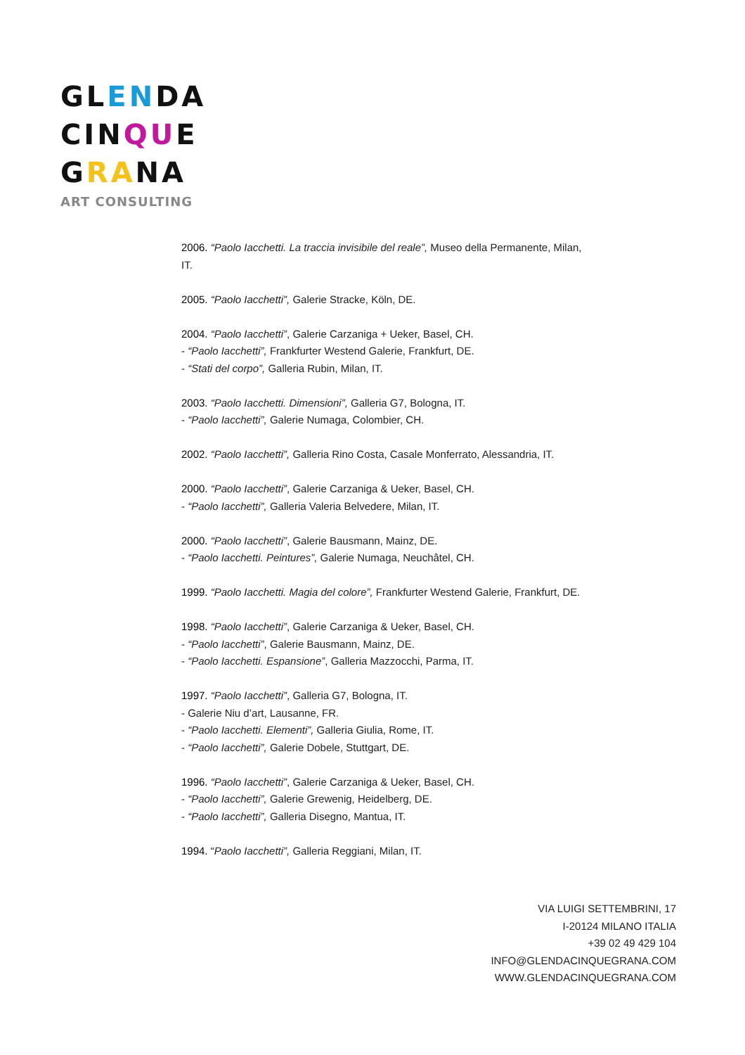GLENDA
CINQUE
GRANA
ART CONSULTING
2006. “Paolo Iacchetti. La traccia invisibile del reale”, Museo della Permanente, Milan, IT.
2005. “Paolo Iacchetti”, Galerie Stracke, Köln, DE.
2004. “Paolo Iacchetti”, Galerie Carzaniga + Ueker, Basel, CH.
- “Paolo Iacchetti”, Frankfurter Westend Galerie, Frankfurt, DE.
- “Stati del corpo”, Galleria Rubin, Milan, IT.
2003. “Paolo Iacchetti. Dimensioni”, Galleria G7, Bologna, IT.
- “Paolo Iacchetti”, Galerie Numaga, Colombier, CH.
2002. “Paolo Iacchetti”, Galleria Rino Costa, Casale Monferrato, Alessandria, IT.
2000. “Paolo Iacchetti”, Galerie Carzaniga & Ueker, Basel, CH.
- “Paolo Iacchetti”, Galleria Valeria Belvedere, Milan, IT.
2000. “Paolo Iacchetti”, Galerie Bausmann, Mainz, DE.
- “Paolo Iacchetti. Peintures”, Galerie Numaga, Neuchâtel, CH.
1999. “Paolo Iacchetti. Magia del colore”, Frankfurter Westend Galerie, Frankfurt, DE.
1998. “Paolo Iacchetti”, Galerie Carzaniga & Ueker, Basel, CH.
- “Paolo Iacchetti”, Galerie Bausmann, Mainz, DE.
- “Paolo Iacchetti. Espansione”, Galleria Mazzocchi, Parma, IT.
1997. “Paolo Iacchetti”, Galleria G7, Bologna, IT.
- Galerie Niu d’art, Lausanne, FR.
- “Paolo Iacchetti. Elementi”, Galleria Giulia, Rome, IT.
- “Paolo Iacchetti”, Galerie Dobele, Stuttgart, DE.
1996. “Paolo Iacchetti”, Galerie Carzaniga & Ueker, Basel, CH.
- “Paolo Iacchetti”, Galerie Grewenig, Heidelberg, DE.
- “Paolo Iacchetti”, Galleria Disegno, Mantua, IT.
1994. “Paolo Iacchetti”, Galleria Reggiani, Milan, IT.
VIA LUIGI SETTEMBRINI, 17
I-20124 MILANO ITALIA
+39 02 49 429 104
INFO@GLENDACINQUEGRANA.COM
WWW.GLENDACINQUEGRANA.COM